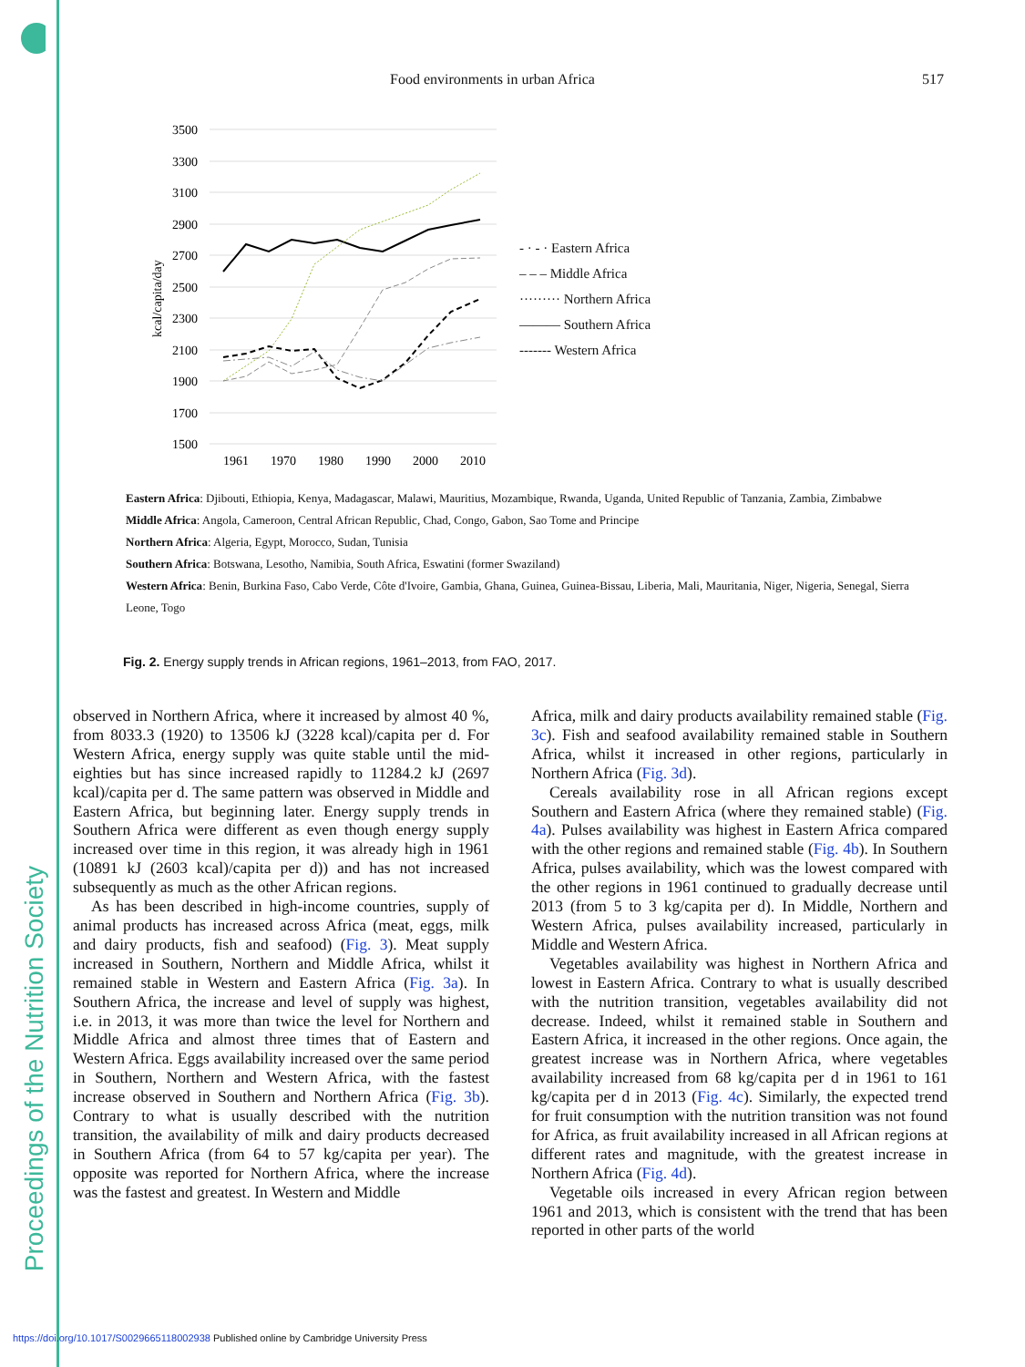Food environments in urban Africa 517
3500
3300
3100
2900
2700
2500
2300
2100
1900
1700
1500
1961
1970
1980
1990
2000
2010
kcal/capita/day
- · - · Eastern Africa
– – – Middle Africa
········· Northern Africa
——— Southern Africa
------- Western Africa
Eastern Africa: Djibouti, Ethiopia, Kenya, Madagascar, Malawi, Mauritius, Mozambique, Rwanda, Uganda, United Republic of Tanzania, Zambia, Zimbabwe
Middle Africa: Angola, Cameroon, Central African Republic, Chad, Congo, Gabon, Sao Tome and Principe
Northern Africa: Algeria, Egypt, Morocco, Sudan, Tunisia
Southern Africa: Botswana, Lesotho, Namibia, South Africa, Eswatini (former Swaziland)
Western Africa: Benin, Burkina Faso, Cabo Verde, Côte d'Ivoire, Gambia, Ghana, Guinea, Guinea-Bissau, Liberia, Mali, Mauritania, Niger, Nigeria, Senegal, Sierra Leone, Togo
Fig. 2. Energy supply trends in African regions, 1961–2013, from FAO, 2017.
observed in Northern Africa, where it increased by almost 40 %, from 8033.3 (1920) to 13506 kJ (3228 kcal)/capita per d. For Western Africa, energy supply was quite stable until the mid-eighties but has since increased rapidly to 11284.2 kJ (2697 kcal)/capita per d. The same pattern was observed in Middle and Eastern Africa, but beginning later. Energy supply trends in Southern Africa were different as even though energy supply increased over time in this region, it was already high in 1961 (10891 kJ (2603 kcal)/capita per d)) and has not increased subsequently as much as the other African regions.
As has been described in high-income countries, supply of animal products has increased across Africa (meat, eggs, milk and dairy products, fish and seafood) (Fig. 3). Meat supply increased in Southern, Northern and Middle Africa, whilst it remained stable in Western and Eastern Africa (Fig. 3a). In Southern Africa, the increase and level of supply was highest, i.e. in 2013, it was more than twice the level for Northern and Middle Africa and almost three times that of Eastern and Western Africa. Eggs availability increased over the same period in Southern, Northern and Western Africa, with the fastest increase observed in Southern and Northern Africa (Fig. 3b). Contrary to what is usually described with the nutrition transition, the availability of milk and dairy products decreased in Southern Africa (from 64 to 57 kg/capita per year). The opposite was reported for Northern Africa, where the increase was the fastest and greatest. In Western and Middle
Africa, milk and dairy products availability remained stable (Fig. 3c). Fish and seafood availability remained stable in Southern Africa, whilst it increased in other regions, particularly in Northern Africa (Fig. 3d).
Cereals availability rose in all African regions except Southern and Eastern Africa (where they remained stable) (Fig. 4a). Pulses availability was highest in Eastern Africa compared with the other regions and remained stable (Fig. 4b). In Southern Africa, pulses availability, which was the lowest compared with the other regions in 1961 continued to gradually decrease until 2013 (from 5 to 3 kg/capita per d). In Middle, Northern and Western Africa, pulses availability increased, particularly in Middle and Western Africa.
Vegetables availability was highest in Northern Africa and lowest in Eastern Africa. Contrary to what is usually described with the nutrition transition, vegetables availability did not decrease. Indeed, whilst it remained stable in Southern and Eastern Africa, it increased in the other regions. Once again, the greatest increase was in Northern Africa, where vegetables availability increased from 68 kg/capita per d in 1961 to 161 kg/capita per d in 2013 (Fig. 4c). Similarly, the expected trend for fruit consumption with the nutrition transition was not found for Africa, as fruit availability increased in all African regions at different rates and magnitude, with the greatest increase in Northern Africa (Fig. 4d).
Vegetable oils increased in every African region between 1961 and 2013, which is consistent with the trend that has been reported in other parts of the world
https://doi.org/10.1017/S0029665118002938 Published online by Cambridge University Press
Proceedings of the Nutrition Society